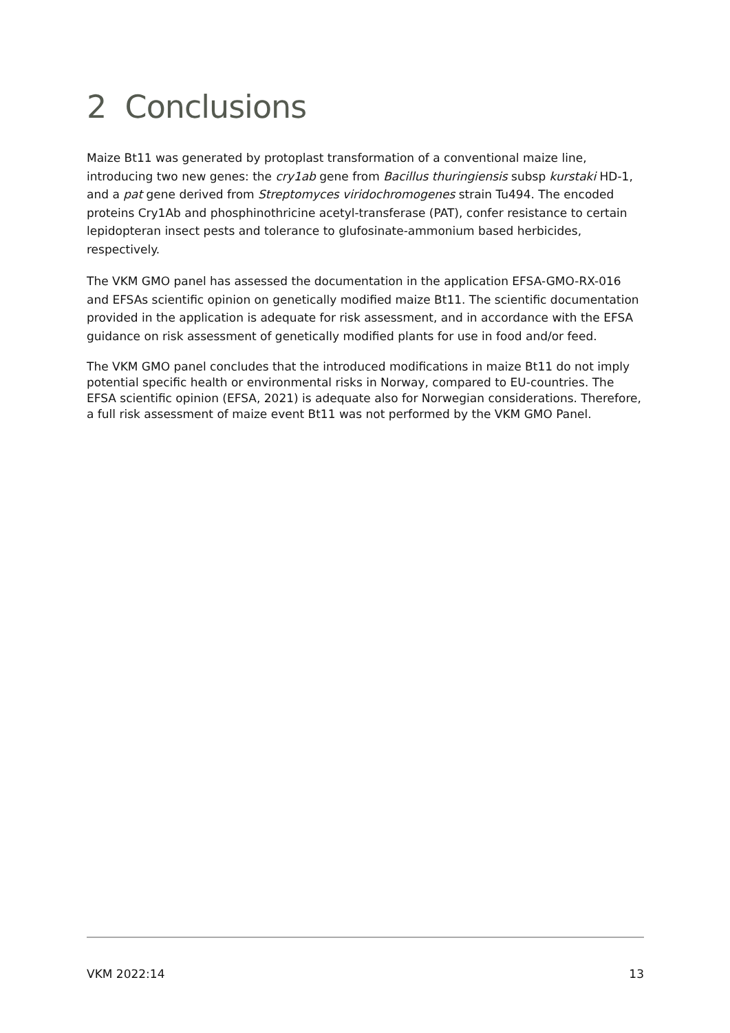2 Conclusions
Maize Bt11 was generated by protoplast transformation of a conventional maize line, introducing two new genes: the cry1ab gene from Bacillus thuringiensis subsp kurstaki HD-1, and a pat gene derived from Streptomyces viridochromogenes strain Tu494. The encoded proteins Cry1Ab and phosphinothricine acetyl-transferase (PAT), confer resistance to certain lepidopteran insect pests and tolerance to glufosinate-ammonium based herbicides, respectively.
The VKM GMO panel has assessed the documentation in the application EFSA-GMO-RX-016 and EFSAs scientific opinion on genetically modified maize Bt11. The scientific documentation provided in the application is adequate for risk assessment, and in accordance with the EFSA guidance on risk assessment of genetically modified plants for use in food and/or feed.
The VKM GMO panel concludes that the introduced modifications in maize Bt11 do not imply potential specific health or environmental risks in Norway, compared to EU-countries. The EFSA scientific opinion (EFSA, 2021) is adequate also for Norwegian considerations. Therefore, a full risk assessment of maize event Bt11 was not performed by the VKM GMO Panel.
VKM 2022:14 13